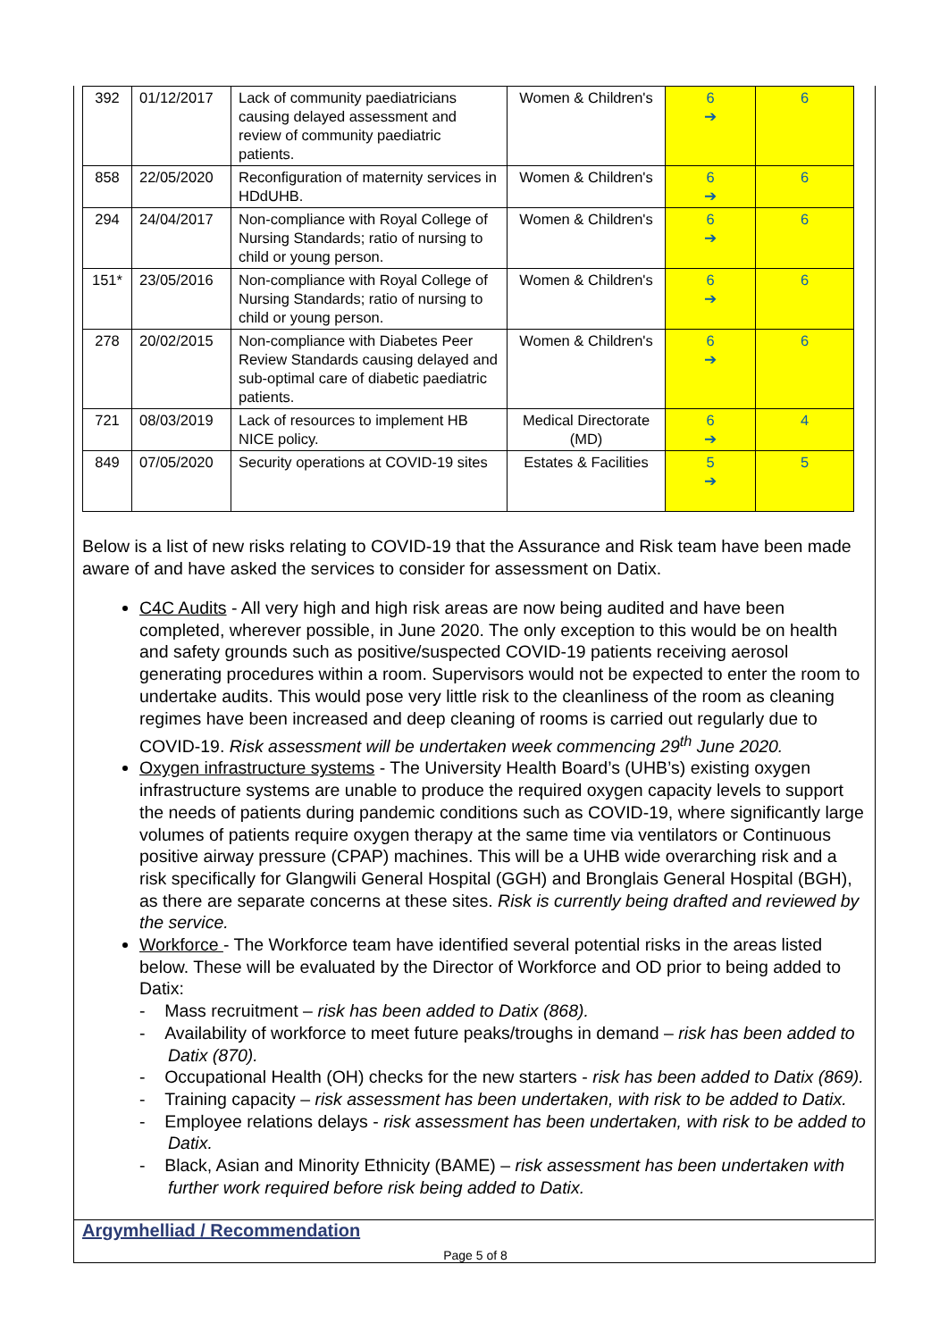| 392 | 01/12/2017 | Lack of community paediatricians causing delayed assessment and review of community paediatric patients. | Women & Children's | 6 ➔ | 6 |
| 858 | 22/05/2020 | Reconfiguration of maternity services in HDdUHB. | Women & Children's | 6 ➔ | 6 |
| 294 | 24/04/2017 | Non-compliance with Royal College of Nursing Standards; ratio of nursing to child or young person. | Women & Children's | 6 ➔ | 6 |
| 151* | 23/05/2016 | Non-compliance with Royal College of Nursing Standards; ratio of nursing to child or young person. | Women & Children's | 6 ➔ | 6 |
| 278 | 20/02/2015 | Non-compliance with Diabetes Peer Review Standards causing delayed and sub-optimal care of diabetic paediatric patients. | Women & Children's | 6 ➔ | 6 |
| 721 | 08/03/2019 | Lack of resources to implement HB NICE policy. | Medical Directorate (MD) | 6 ➔ | 4 |
| 849 | 07/05/2020 | Security operations at COVID-19 sites | Estates & Facilities | 5 ➔ | 5 |
Below is a list of new risks relating to COVID-19 that the Assurance and Risk team have been made aware of and have asked the services to consider for assessment on Datix.
C4C Audits - All very high and high risk areas are now being audited and have been completed, wherever possible, in June 2020. The only exception to this would be on health and safety grounds such as positive/suspected COVID-19 patients receiving aerosol generating procedures within a room. Supervisors would not be expected to enter the room to undertake audits. This would pose very little risk to the cleanliness of the room as cleaning regimes have been increased and deep cleaning of rooms is carried out regularly due to COVID-19. Risk assessment will be undertaken week commencing 29<sup>th</sup> June 2020.
Oxygen infrastructure systems - The University Health Board’s (UHB’s) existing oxygen infrastructure systems are unable to produce the required oxygen capacity levels to support the needs of patients during pandemic conditions such as COVID-19, where significantly large volumes of patients require oxygen therapy at the same time via ventilators or Continuous positive airway pressure (CPAP) machines. This will be a UHB wide overarching risk and a risk specifically for Glangwili General Hospital (GGH) and Bronglais General Hospital (BGH), as there are separate concerns at these sites. Risk is currently being drafted and reviewed by the service.
Workforce - The Workforce team have identified several potential risks in the areas listed below. These will be evaluated by the Director of Workforce and OD prior to being added to Datix:
- Mass recruitment – risk has been added to Datix (868).
- Availability of workforce to meet future peaks/troughs in demand – risk has been added to Datix (870).
- Occupational Health (OH) checks for the new starters - risk has been added to Datix (869).
- Training capacity – risk assessment has been undertaken, with risk to be added to Datix.
- Employee relations delays - risk assessment has been undertaken, with risk to be added to Datix.
- Black, Asian and Minority Ethnicity (BAME) – risk assessment has been undertaken with further work required before risk being added to Datix.
Argymhelliad / Recommendation
Page 5 of 8